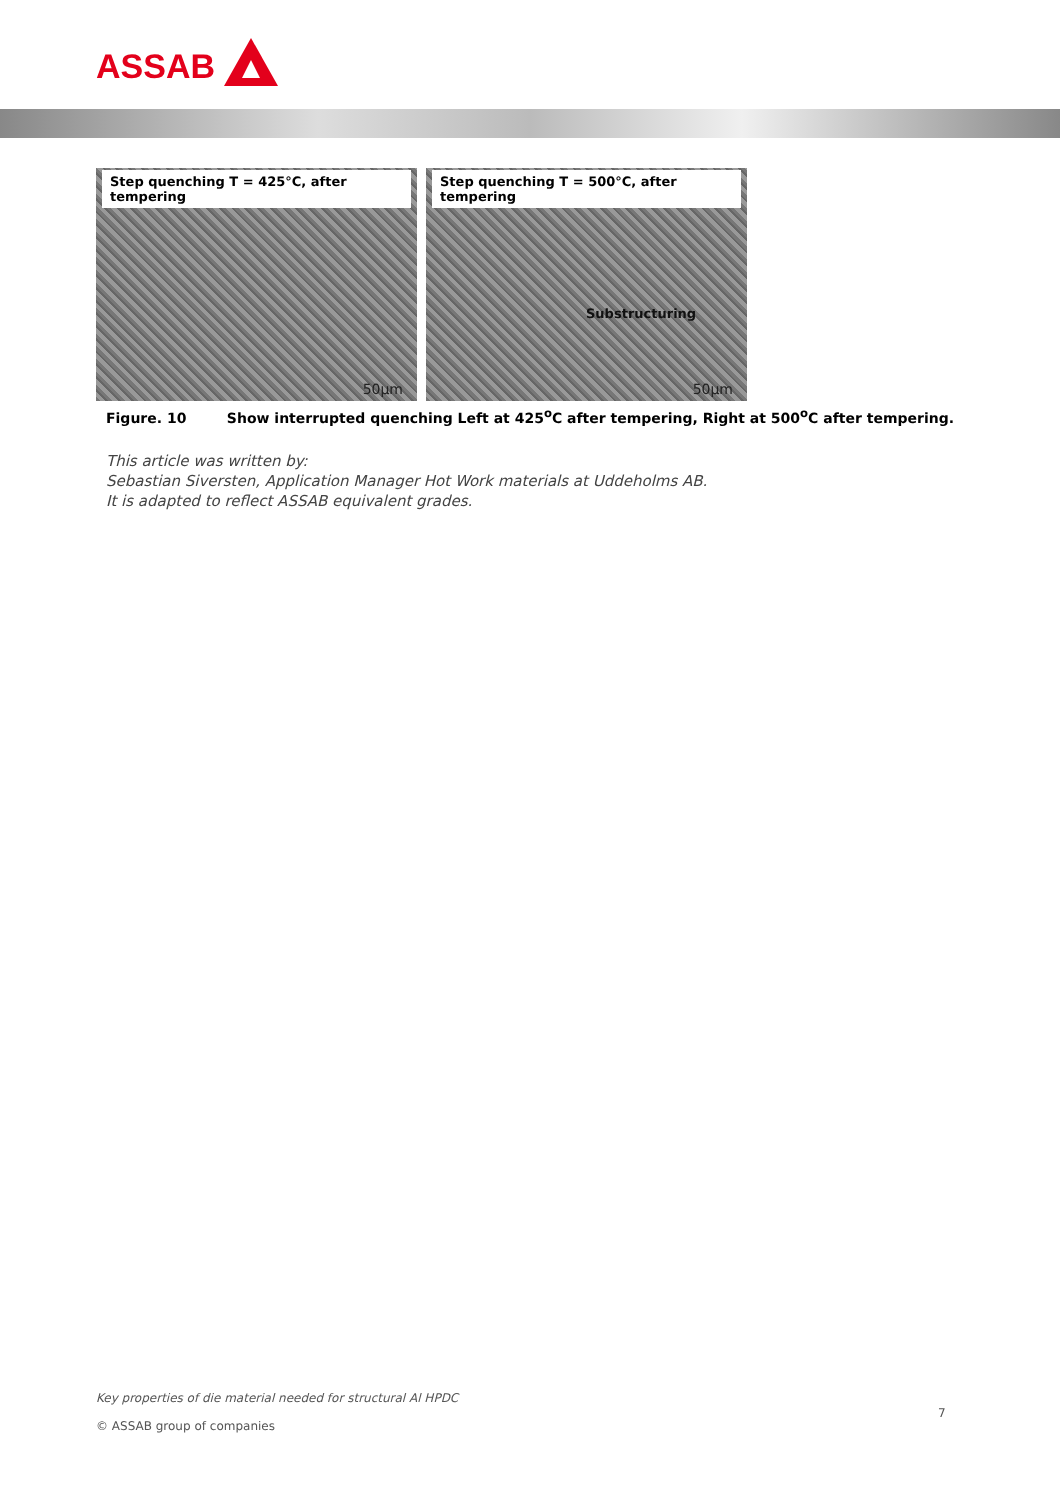ASSAB
Step quenching T = 425°C, after tempering
50µm
Step quenching T = 500°C, after tempering
Substructuring
50µm
Figure. 10 Show interrupted quenching Left at 425<sup>o</sup>C after tempering, Right at 500<sup>o</sup>C after tempering.
This article was written by:
Sebastian Siversten, Application Manager Hot Work materials at Uddeholms AB.
It is adapted to reflect ASSAB equivalent grades.
Key properties of die material needed for structural Al HPDC
© ASSAB group of companies
7